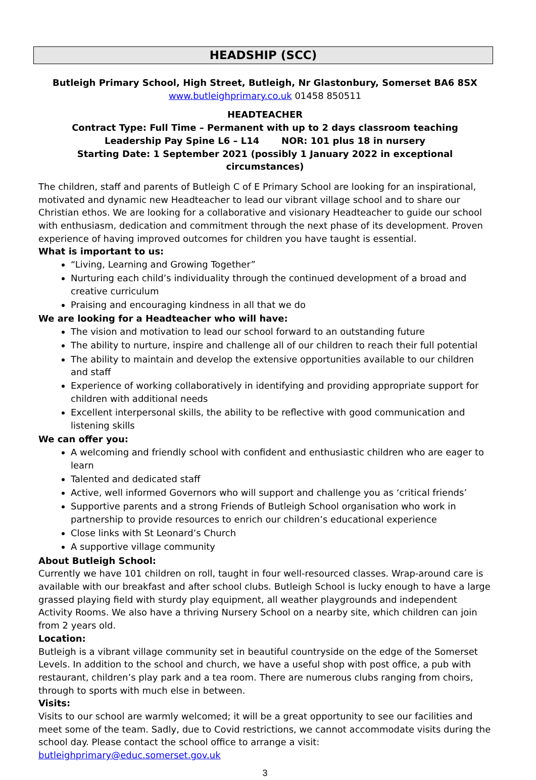HEADSHIP (SCC)
Butleigh Primary School, High Street, Butleigh, Nr Glastonbury, Somerset BA6 8SX
www.butleighprimary.co.uk 01458 850511
HEADTEACHER
Contract Type: Full Time – Permanent with up to 2 days classroom teaching
Leadership Pay Spine L6 – L14 NOR: 101 plus 18 in nursery
Starting Date: 1 September 2021 (possibly 1 January 2022 in exceptional circumstances)
The children, staff and parents of Butleigh C of E Primary School are looking for an inspirational, motivated and dynamic new Headteacher to lead our vibrant village school and to share our Christian ethos. We are looking for a collaborative and visionary Headteacher to guide our school with enthusiasm, dedication and commitment through the next phase of its development. Proven experience of having improved outcomes for children you have taught is essential.
What is important to us:
“Living, Learning and Growing Together”
Nurturing each child’s individuality through the continued development of a broad and creative curriculum
Praising and encouraging kindness in all that we do
We are looking for a Headteacher who will have:
The vision and motivation to lead our school forward to an outstanding future
The ability to nurture, inspire and challenge all of our children to reach their full potential
The ability to maintain and develop the extensive opportunities available to our children and staff
Experience of working collaboratively in identifying and providing appropriate support for children with additional needs
Excellent interpersonal skills, the ability to be reflective with good communication and listening skills
We can offer you:
A welcoming and friendly school with confident and enthusiastic children who are eager to learn
Talented and dedicated staff
Active, well informed Governors who will support and challenge you as ‘critical friends’
Supportive parents and a strong Friends of Butleigh School organisation who work in partnership to provide resources to enrich our children’s educational experience
Close links with St Leonard’s Church
A supportive village community
About Butleigh School:
Currently we have 101 children on roll, taught in four well-resourced classes. Wrap-around care is available with our breakfast and after school clubs. Butleigh School is lucky enough to have a large grassed playing field with sturdy play equipment, all weather playgrounds and independent Activity Rooms. We also have a thriving Nursery School on a nearby site, which children can join from 2 years old.
Location:
Butleigh is a vibrant village community set in beautiful countryside on the edge of the Somerset Levels. In addition to the school and church, we have a useful shop with post office, a pub with restaurant, children’s play park and a tea room. There are numerous clubs ranging from choirs, through to sports with much else in between.
Visits:
Visits to our school are warmly welcomed; it will be a great opportunity to see our facilities and meet some of the team. Sadly, due to Covid restrictions, we cannot accommodate visits during the school day. Please contact the school office to arrange a visit: butleighprimary@educ.somerset.gov.uk
3